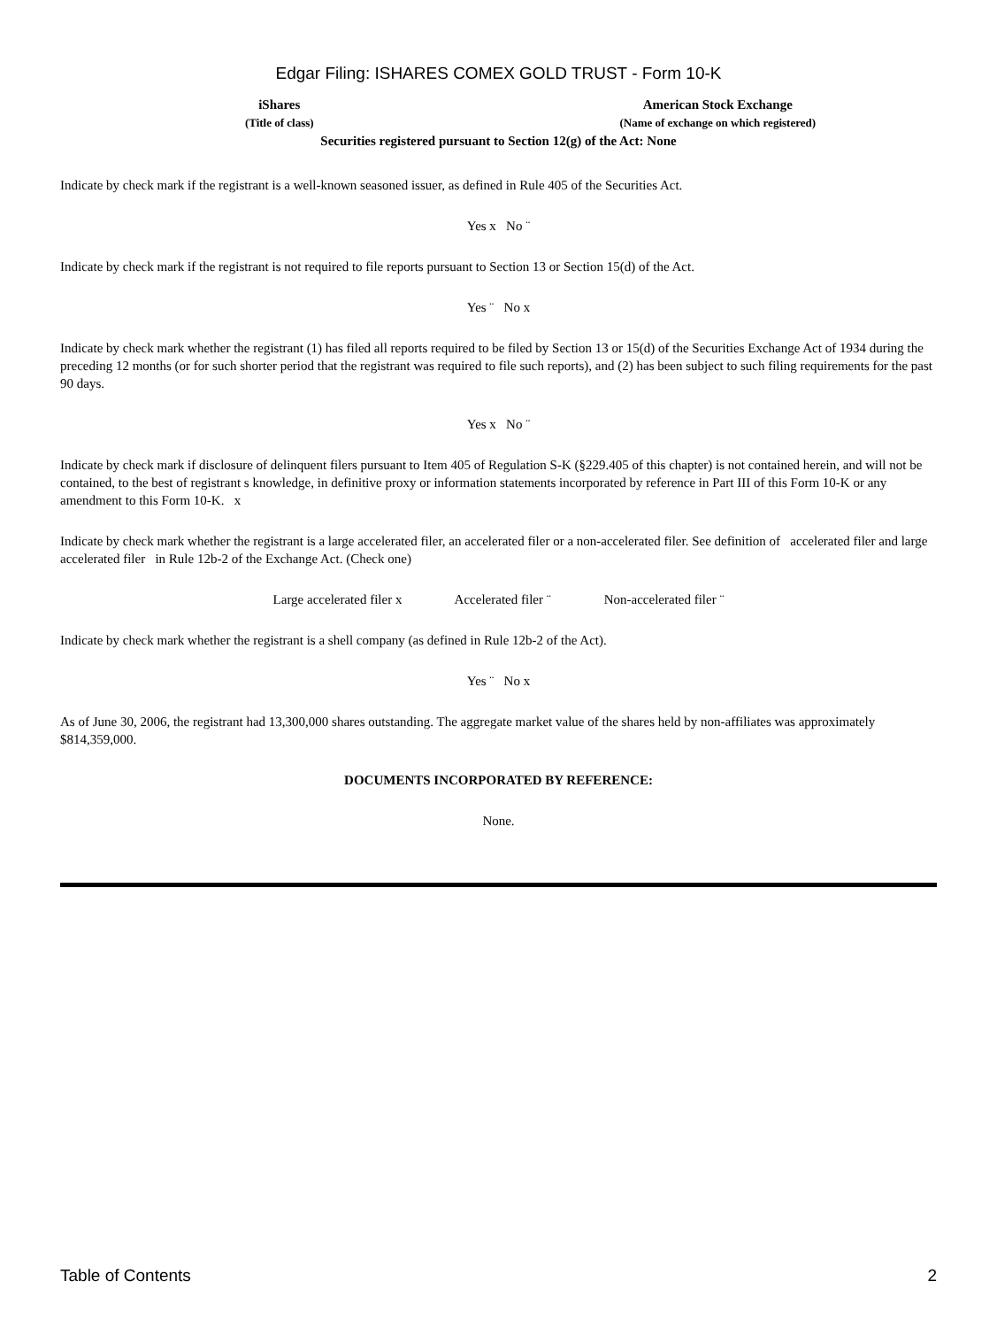Edgar Filing: ISHARES COMEX GOLD TRUST - Form 10-K
iShares
(Title of class)
American Stock Exchange
(Name of exchange on which registered)
Securities registered pursuant to Section 12(g) of the Act: None
Indicate by check mark if the registrant is a well-known seasoned issuer, as defined in Rule 405 of the Securities Act.
Yes x No ¨
Indicate by check mark if the registrant is not required to file reports pursuant to Section 13 or Section 15(d) of the Act.
Yes ¨ No x
Indicate by check mark whether the registrant (1) has filed all reports required to be filed by Section 13 or 15(d) of the Securities Exchange Act of 1934 during the preceding 12 months (or for such shorter period that the registrant was required to file such reports), and (2) has been subject to such filing requirements for the past 90 days.
Yes x No ¨
Indicate by check mark if disclosure of delinquent filers pursuant to Item 405 of Regulation S-K (§229.405 of this chapter) is not contained herein, and will not be contained, to the best of registrant s knowledge, in definitive proxy or information statements incorporated by reference in Part III of this Form 10-K or any amendment to this Form 10-K. x
Indicate by check mark whether the registrant is a large accelerated filer, an accelerated filer or a non-accelerated filer. See definition of accelerated filer and large accelerated filer in Rule 12b-2 of the Exchange Act. (Check one)
Large accelerated filer x Accelerated filer ¨ Non-accelerated filer ¨
Indicate by check mark whether the registrant is a shell company (as defined in Rule 12b-2 of the Act).
Yes ¨ No x
As of June 30, 2006, the registrant had 13,300,000 shares outstanding. The aggregate market value of the shares held by non-affiliates was approximately $814,359,000.
DOCUMENTS INCORPORATED BY REFERENCE:
None.
Table of Contents 2